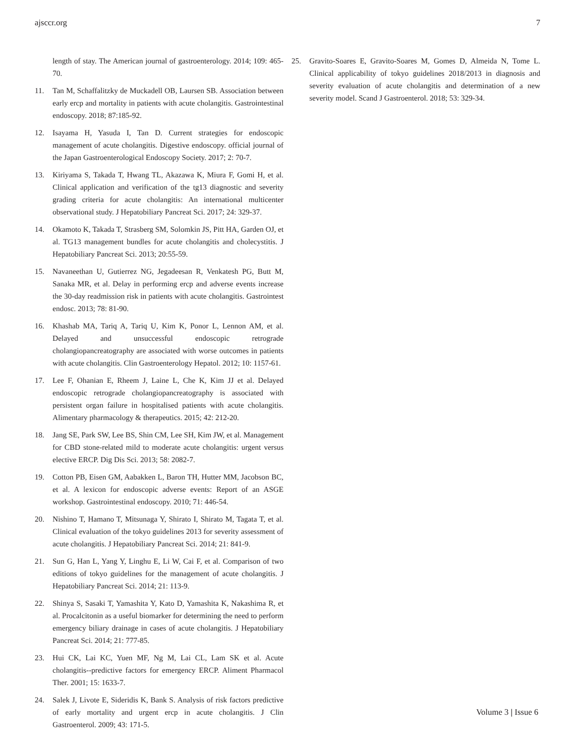ajsccr.org 7
length of stay. The American journal of gastroenterology. 2014; 109: 465-70.
11. Tan M, Schaffalitzky de Muckadell OB, Laursen SB. Association between early ercp and mortality in patients with acute cholangitis. Gastrointestinal endoscopy. 2018; 87:185-92.
12. Isayama H, Yasuda I, Tan D. Current strategies for endoscopic management of acute cholangitis. Digestive endoscopy. official journal of the Japan Gastroenterological Endoscopy Society. 2017; 2: 70-7.
13. Kiriyama S, Takada T, Hwang TL, Akazawa K, Miura F, Gomi H, et al. Clinical application and verification of the tg13 diagnostic and severity grading criteria for acute cholangitis: An international multicenter observational study. J Hepatobiliary Pancreat Sci. 2017; 24: 329-37.
14. Okamoto K, Takada T, Strasberg SM, Solomkin JS, Pitt HA, Garden OJ, et al. TG13 management bundles for acute cholangitis and cholecystitis. J Hepatobiliary Pancreat Sci. 2013; 20:55-59.
15. Navaneethan U, Gutierrez NG, Jegadeesan R, Venkatesh PG, Butt M, Sanaka MR, et al. Delay in performing ercp and adverse events increase the 30-day readmission risk in patients with acute cholangitis. Gastrointest endosc. 2013; 78: 81-90.
16. Khashab MA, Tariq A, Tariq U, Kim K, Ponor L, Lennon AM, et al. Delayed and unsuccessful endoscopic retrograde cholangiopancreatography are associated with worse outcomes in patients with acute cholangitis. Clin Gastroenterology Hepatol. 2012; 10: 1157-61.
17. Lee F, Ohanian E, Rheem J, Laine L, Che K, Kim JJ et al. Delayed endoscopic retrograde cholangiopancreatography is associated with persistent organ failure in hospitalised patients with acute cholangitis. Alimentary pharmacology & therapeutics. 2015; 42: 212-20.
18. Jang SE, Park SW, Lee BS, Shin CM, Lee SH, Kim JW, et al. Management for CBD stone-related mild to moderate acute cholangitis: urgent versus elective ERCP. Dig Dis Sci. 2013; 58: 2082-7.
19. Cotton PB, Eisen GM, Aabakken L, Baron TH, Hutter MM, Jacobson BC, et al. A lexicon for endoscopic adverse events: Report of an ASGE workshop. Gastrointestinal endoscopy. 2010; 71: 446-54.
20. Nishino T, Hamano T, Mitsunaga Y, Shirato I, Shirato M, Tagata T, et al. Clinical evaluation of the tokyo guidelines 2013 for severity assessment of acute cholangitis. J Hepatobiliary Pancreat Sci. 2014; 21: 841-9.
21. Sun G, Han L, Yang Y, Linghu E, Li W, Cai F, et al. Comparison of two editions of tokyo guidelines for the management of acute cholangitis. J Hepatobiliary Pancreat Sci. 2014; 21: 113-9.
22. Shinya S, Sasaki T, Yamashita Y, Kato D, Yamashita K, Nakashima R, et al. Procalcitonin as a useful biomarker for determining the need to perform emergency biliary drainage in cases of acute cholangitis. J Hepatobiliary Pancreat Sci. 2014; 21: 777-85.
23. Hui CK, Lai KC, Yuen MF, Ng M, Lai CL, Lam SK et al. Acute cholangitis--predictive factors for emergency ERCP. Aliment Pharmacol Ther. 2001; 15: 1633-7.
24. Salek J, Livote E, Sideridis K, Bank S. Analysis of risk factors predictive of early mortality and urgent ercp in acute cholangitis. J Clin Gastroenterol. 2009; 43: 171-5.
25. Gravito-Soares E, Gravito-Soares M, Gomes D, Almeida N, Tome L. Clinical applicability of tokyo guidelines 2018/2013 in diagnosis and severity evaluation of acute cholangitis and determination of a new severity model. Scand J Gastroenterol. 2018; 53: 329-34.
Volume 3 | Issue 6